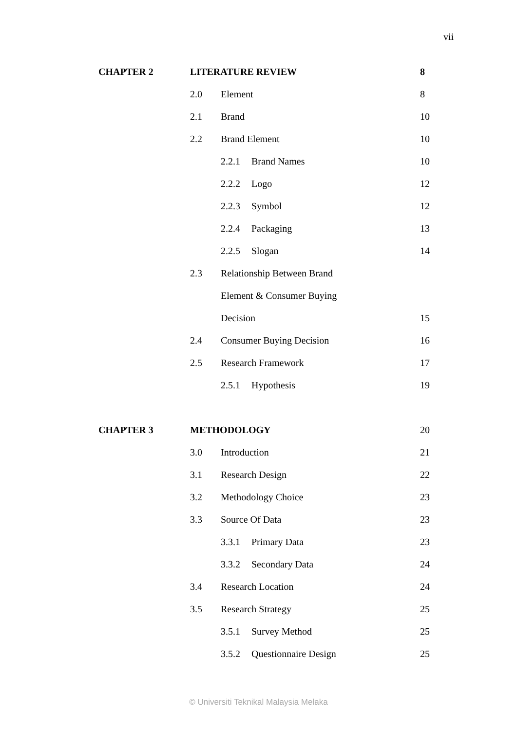vii
CHAPTER 2 LITERATURE REVIEW
8
2.0 Element
8
2.1 Brand
10
2.2 Brand Element
10
2.2.1 Brand Names
10
2.2.2 Logo
12
2.2.3 Symbol
12
2.2.4 Packaging
13
2.2.5 Slogan
14
2.3 Relationship Between Brand
Element & Consumer Buying
Decision
15
2.4 Consumer Buying Decision
16
2.5 Research Framework
17
2.5.1 Hypothesis
19
CHAPTER 3 METHODOLOGY
20
3.0 Introduction
21
3.1 Research Design
22
3.2 Methodology Choice
23
3.3 Source Of Data
23
3.3.1 Primary Data
23
3.3.2 Secondary Data
24
3.4 Research Location
24
3.5 Research Strategy
25
3.5.1 Survey Method
25
3.5.2 Questionnaire Design
25
© Universiti Teknikal Malaysia Melaka